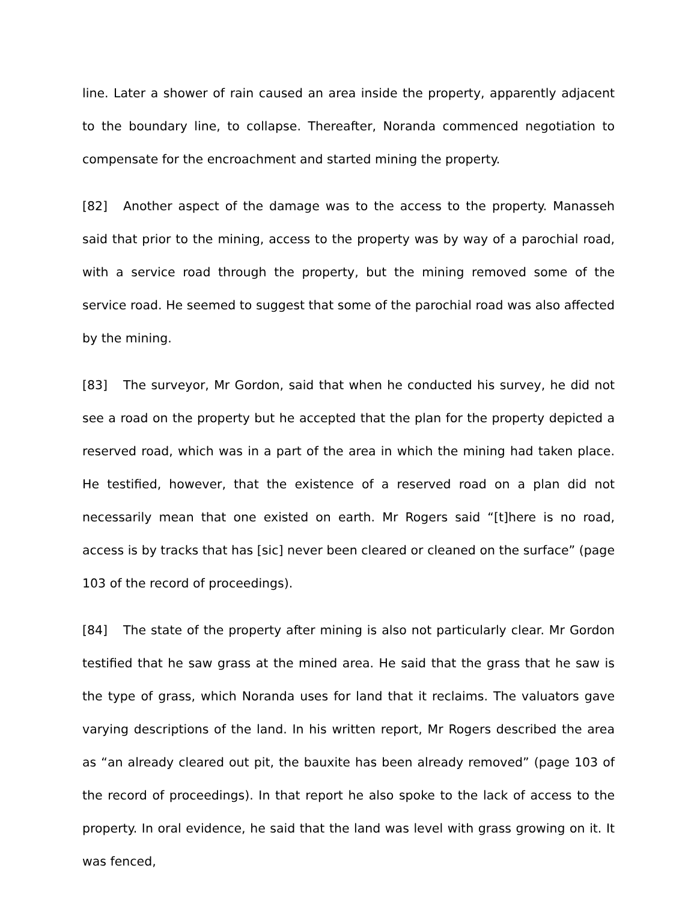line. Later a shower of rain caused an area inside the property, apparently adjacent to the boundary line, to collapse. Thereafter, Noranda commenced negotiation to compensate for the encroachment and started mining the property.
[82] Another aspect of the damage was to the access to the property. Manasseh said that prior to the mining, access to the property was by way of a parochial road, with a service road through the property, but the mining removed some of the service road. He seemed to suggest that some of the parochial road was also affected by the mining.
[83] The surveyor, Mr Gordon, said that when he conducted his survey, he did not see a road on the property but he accepted that the plan for the property depicted a reserved road, which was in a part of the area in which the mining had taken place. He testified, however, that the existence of a reserved road on a plan did not necessarily mean that one existed on earth. Mr Rogers said “[t]here is no road, access is by tracks that has [sic] never been cleared or cleaned on the surface” (page 103 of the record of proceedings).
[84] The state of the property after mining is also not particularly clear. Mr Gordon testified that he saw grass at the mined area. He said that the grass that he saw is the type of grass, which Noranda uses for land that it reclaims. The valuators gave varying descriptions of the land. In his written report, Mr Rogers described the area as “an already cleared out pit, the bauxite has been already removed” (page 103 of the record of proceedings). In that report he also spoke to the lack of access to the property. In oral evidence, he said that the land was level with grass growing on it. It was fenced,